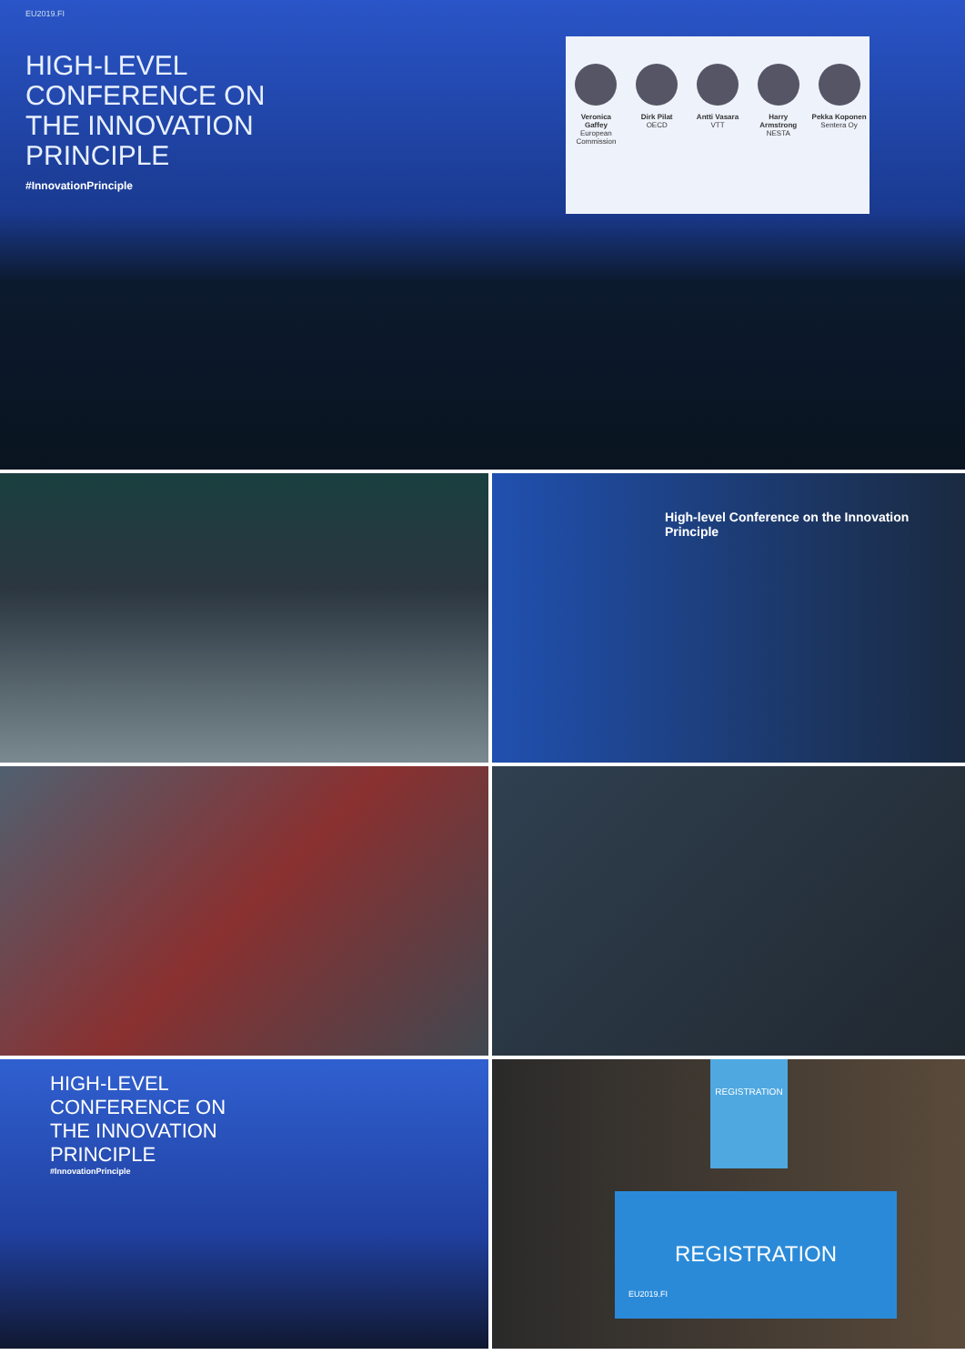EU2019.FI
HIGH-LEVEL CONFERENCE ON THE INNOVATION PRINCIPLE
#InnovationPrinciple
Veronica Gaffey
European Commission
Dirk Pilat
OECD
Antti Vasara
VTT
Harry Armstrong
NESTA
Pekka Koponen
Sentera Oy
High-level Conference on the Innovation Principle
HIGH-LEVEL
CONFERENCE ON
THE INNOVATION
PRINCIPLE
#InnovationPrinciple
REGISTRATION
REGISTRATION
EU2019.FI